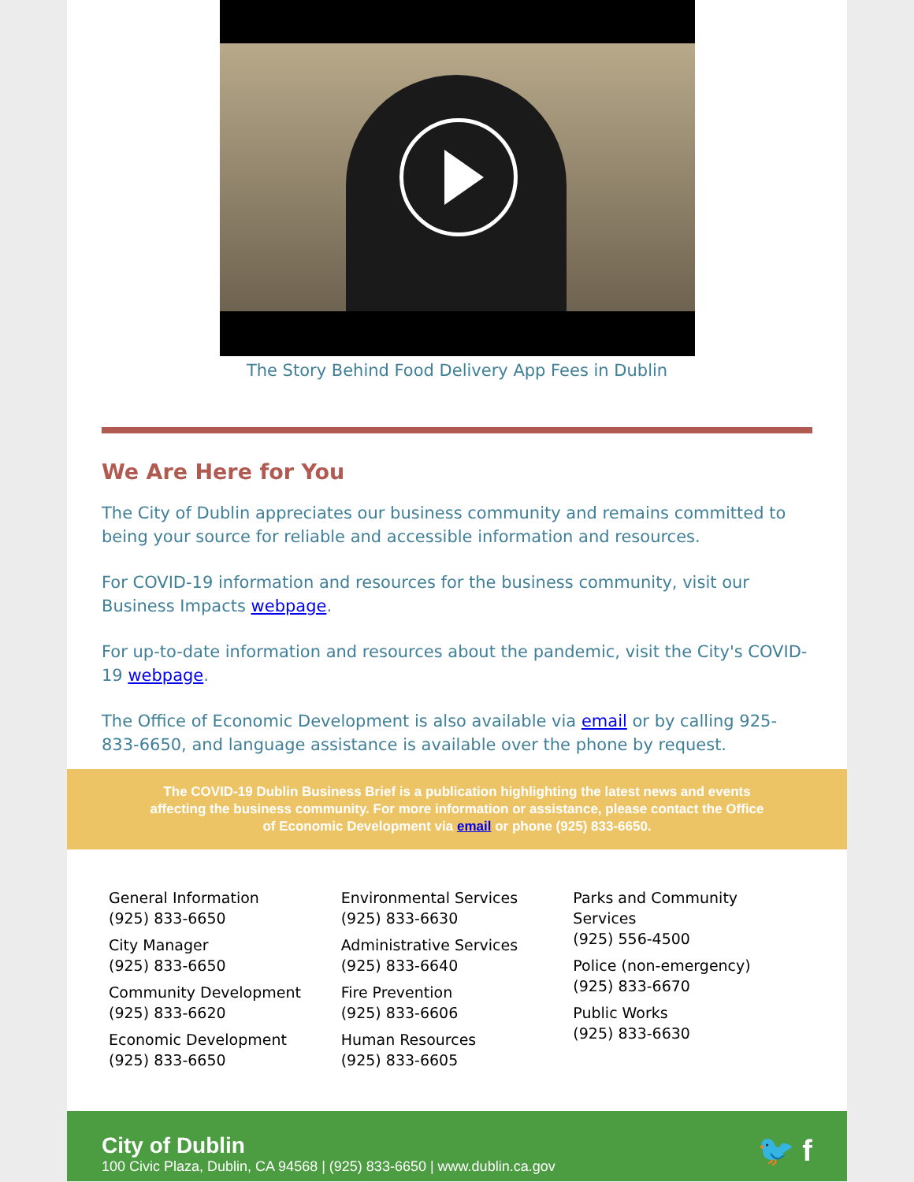The Story Behind Food Delivery App Fees in Dublin
We Are Here for You
The City of Dublin appreciates our business community and remains committed to being your source for reliable and accessible information and resources.
For COVID-19 information and resources for the business community, visit our Business Impacts webpage.
For up-to-date information and resources about the pandemic, visit the City's COVID-19 webpage.
The Office of Economic Development is also available via email or by calling 925-833-6650, and language assistance is available over the phone by request.
The COVID-19 Dublin Business Brief is a publication highlighting the latest news and events affecting the business community. For more information or assistance, please contact the Office of Economic Development via email or phone (925) 833-6650.
General Information
(925) 833-6650
City Manager
(925) 833-6650
Community Development
(925) 833-6620
Economic Development
(925) 833-6650
Environmental Services
(925) 833-6630
Administrative Services
(925) 833-6640
Fire Prevention
(925) 833-6606
Human Resources
(925) 833-6605
Parks and Community Services
(925) 556-4500
Police (non-emergency)
(925) 833-6670
Public Works
(925) 833-6630
City of Dublin
100 Civic Plaza, Dublin, CA 94568 | (925) 833-6650 | www.dublin.ca.gov
🐦 f